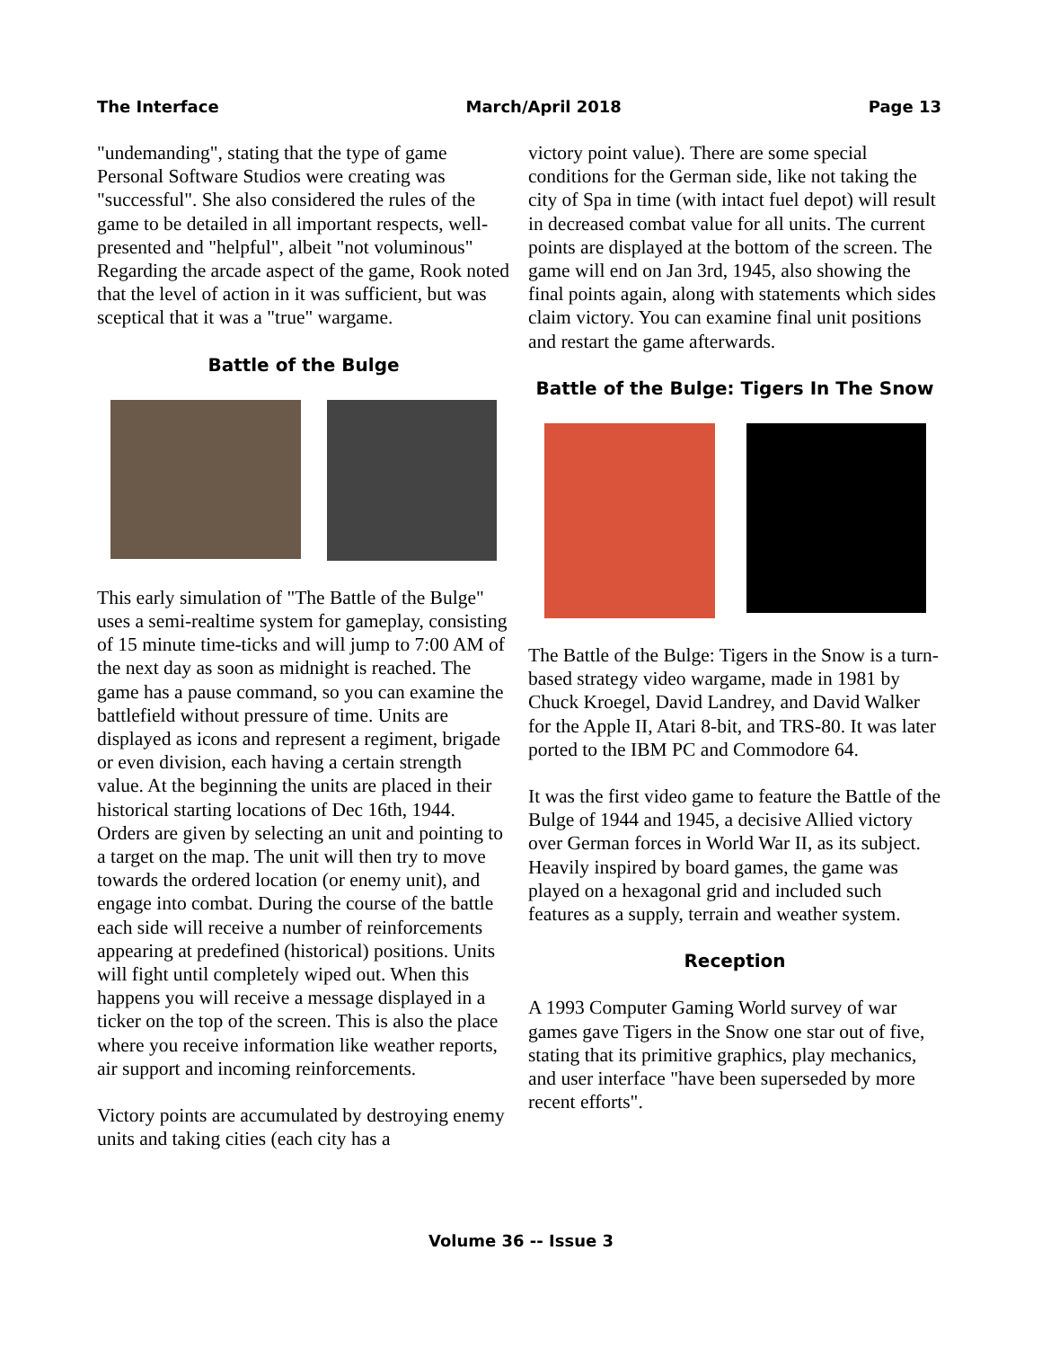The Interface March/April 2018 Page 13
"undemanding", stating that the type of game Personal Software Studios were creating was "successful". She also considered the rules of the game to be detailed in all important respects, well-presented and "helpful", albeit "not voluminous" Regarding the arcade aspect of the game, Rook noted that the level of action in it was sufficient, but was sceptical that it was a "true" wargame.
Battle of the Bulge
This early simulation of "The Battle of the Bulge" uses a semi-realtime system for gameplay, consisting of 15 minute time-ticks and will jump to 7:00 AM of the next day as soon as midnight is reached. The game has a pause command, so you can examine the battlefield without pressure of time. Units are displayed as icons and represent a regiment, brigade or even division, each having a certain strength value. At the beginning the units are placed in their historical starting locations of Dec 16th, 1944. Orders are given by selecting an unit and pointing to a target on the map. The unit will then try to move towards the ordered location (or enemy unit), and engage into combat. During the course of the battle each side will receive a number of reinforcements appearing at predefined (historical) positions. Units will fight until completely wiped out. When this happens you will receive a message displayed in a ticker on the top of the screen. This is also the place where you receive information like weather reports, air support and incoming reinforcements.
Victory points are accumulated by destroying enemy units and taking cities (each city has a
victory point value). There are some special conditions for the German side, like not taking the city of Spa in time (with intact fuel depot) will result in decreased combat value for all units. The current points are displayed at the bottom of the screen. The game will end on Jan 3rd, 1945, also showing the final points again, along with statements which sides claim victory. You can examine final unit positions and restart the game afterwards.
Battle of the Bulge: Tigers In The Snow
The Battle of the Bulge: Tigers in the Snow is a turn-based strategy video wargame, made in 1981 by Chuck Kroegel, David Landrey, and David Walker for the Apple II, Atari 8-bit, and TRS-80. It was later ported to the IBM PC and Commodore 64.
It was the first video game to feature the Battle of the Bulge of 1944 and 1945, a decisive Allied victory over German forces in World War II, as its subject. Heavily inspired by board games, the game was played on a hexagonal grid and included such features as a supply, terrain and weather system.
Reception
A 1993 Computer Gaming World survey of war games gave Tigers in the Snow one star out of five, stating that its primitive graphics, play mechanics, and user interface "have been superseded by more recent efforts".
Volume 36 -- Issue 3